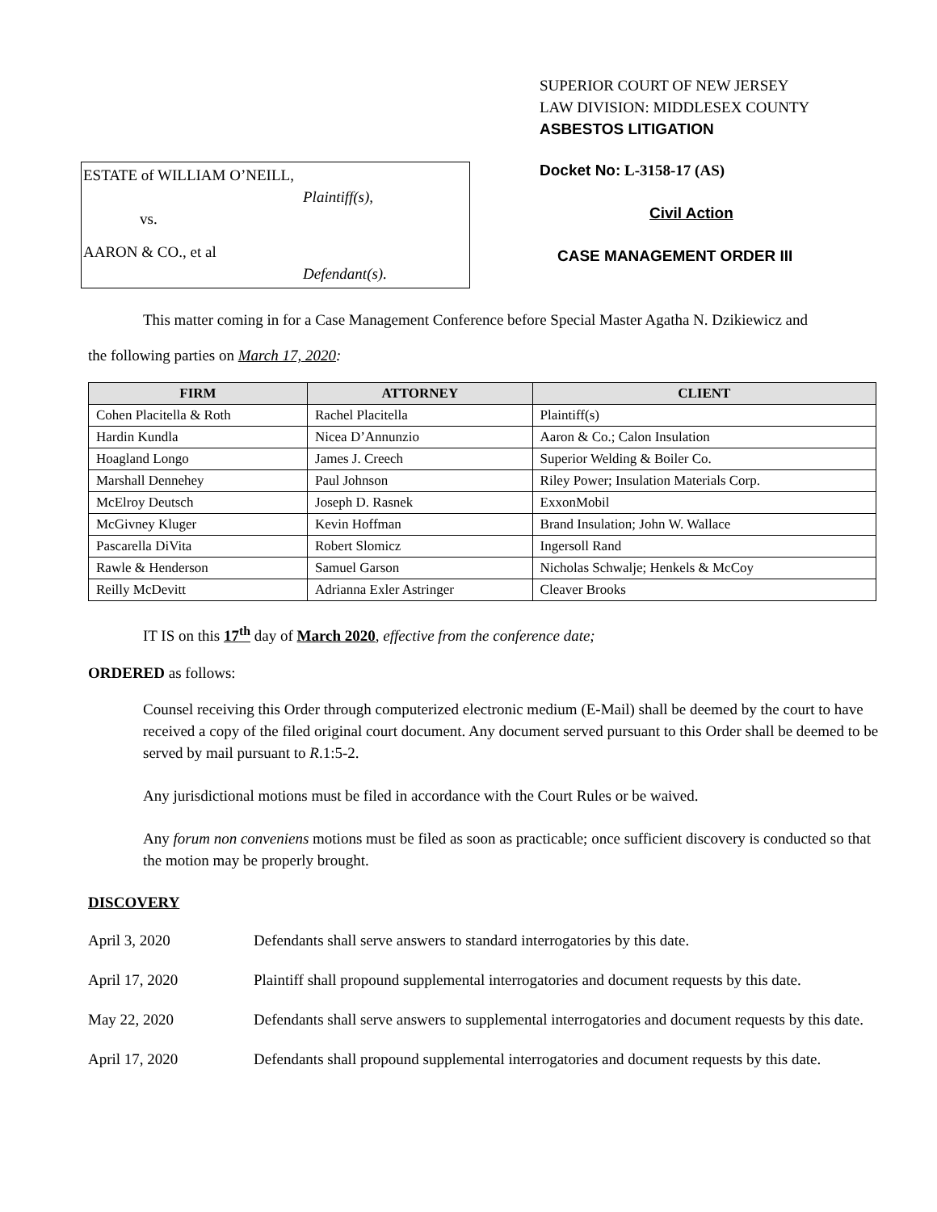ESTATE of WILLIAM O’NEILL,
Plaintiff(s),
vs.
AARON & CO., et al
Defendant(s).
SUPERIOR COURT OF NEW JERSEY
LAW DIVISION: MIDDLESEX COUNTY
ASBESTOS LITIGATION
Docket No: L-3158-17 (AS)
Civil Action
CASE MANAGEMENT ORDER III
This matter coming in for a Case Management Conference before Special Master Agatha N. Dzikiewicz and
the following parties on March 17, 2020:
| FIRM | ATTORNEY | CLIENT |
| --- | --- | --- |
| Cohen Placitella & Roth | Rachel Placitella | Plaintiff(s) |
| Hardin Kundla | Nicea D’Annunzio | Aaron & Co.; Calon Insulation |
| Hoagland Longo | James J. Creech | Superior Welding & Boiler Co. |
| Marshall Dennehey | Paul Johnson | Riley Power; Insulation Materials Corp. |
| McElroy Deutsch | Joseph D. Rasnek | ExxonMobil |
| McGivney Kluger | Kevin Hoffman | Brand Insulation; John W. Wallace |
| Pascarella DiVita | Robert Slomicz | Ingersoll Rand |
| Rawle & Henderson | Samuel Garson | Nicholas Schwalje; Henkels & McCoy |
| Reilly McDevitt | Adrianna Exler Astringer | Cleaver Brooks |
IT IS on this 17<sup>th</sup> day of March 2020, effective from the conference date;
ORDERED as follows:
Counsel receiving this Order through computerized electronic medium (E-Mail) shall be deemed by the court to have received a copy of the filed original court document. Any document served pursuant to this Order shall be deemed to be served by mail pursuant to R.1:5-2.
Any jurisdictional motions must be filed in accordance with the Court Rules or be waived.
Any forum non conveniens motions must be filed as soon as practicable; once sufficient discovery is conducted so that the motion may be properly brought.
DISCOVERY
April 3, 2020 Defendants shall serve answers to standard interrogatories by this date.
April 17, 2020 Plaintiff shall propound supplemental interrogatories and document requests by this date.
May 22, 2020 Defendants shall serve answers to supplemental interrogatories and document requests by this date.
April 17, 2020 Defendants shall propound supplemental interrogatories and document requests by this date.